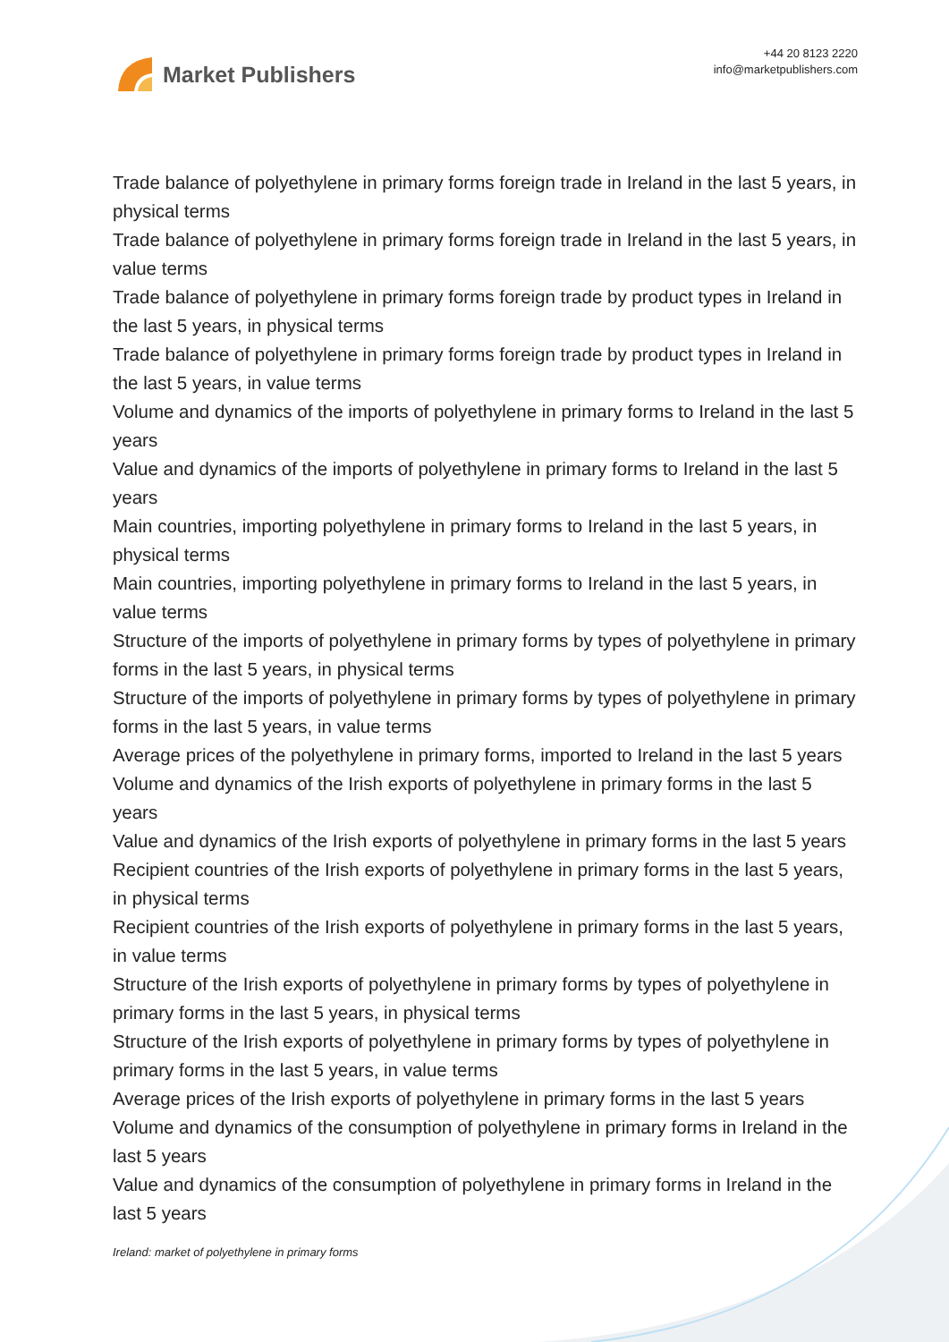Market Publishers
+44 20 8123 2220
info@marketpublishers.com
Trade balance of polyethylene in primary forms foreign trade in Ireland in the last 5 years, in physical terms
Trade balance of polyethylene in primary forms foreign trade in Ireland in the last 5 years, in value terms
Trade balance of polyethylene in primary forms foreign trade by product types in Ireland in the last 5 years, in physical terms
Trade balance of polyethylene in primary forms foreign trade by product types in Ireland in the last 5 years, in value terms
Volume and dynamics of the imports of polyethylene in primary forms to Ireland in the last 5 years
Value and dynamics of the imports of polyethylene in primary forms to Ireland in the last 5 years
Main countries, importing polyethylene in primary forms to Ireland in the last 5 years, in physical terms
Main countries, importing polyethylene in primary forms to Ireland in the last 5 years, in value terms
Structure of the imports of polyethylene in primary forms by types of polyethylene in primary forms in the last 5 years, in physical terms
Structure of the imports of polyethylene in primary forms by types of polyethylene in primary forms in the last 5 years, in value terms
Average prices of the polyethylene in primary forms, imported to Ireland in the last 5 years
Volume and dynamics of the Irish exports of polyethylene in primary forms in the last 5 years
Value and dynamics of the Irish exports of polyethylene in primary forms in the last 5 years
Recipient countries of the Irish exports of polyethylene in primary forms in the last 5 years, in physical terms
Recipient countries of the Irish exports of polyethylene in primary forms in the last 5 years, in value terms
Structure of the Irish exports of polyethylene in primary forms by types of polyethylene in primary forms in the last 5 years, in physical terms
Structure of the Irish exports of polyethylene in primary forms by types of polyethylene in primary forms in the last 5 years, in value terms
Average prices of the Irish exports of polyethylene in primary forms in the last 5 years
Volume and dynamics of the consumption of polyethylene in primary forms in Ireland in the last 5 years
Value and dynamics of the consumption of polyethylene in primary forms in Ireland in the last 5 years
Ireland: market of polyethylene in primary forms